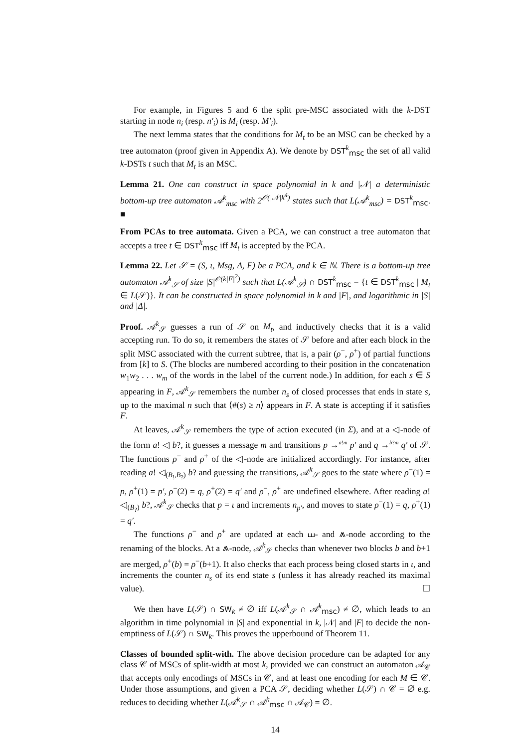For example, in Figures 5 and 6 the split pre-MSC associated with the k-DST starting in node n<sub>i</sub> (resp. n′<sub>i</sub>) is M<sub>i</sub> (resp. M′<sub>i</sub>).
The next lemma states that the conditions for M<sub>t</sub> to be an MSC can be checked by a tree automaton (proof given in Appendix A). We denote by DST<sup>k</sup><sub>msc</sub> the set of all valid k-DSTs t such that M<sub>t</sub> is an MSC.
Lemma 21. One can construct in space polynomial in k and |𝒩| a deterministic bottom-up tree automaton 𝒜<sup>k</sup><sub>msc</sub> with 2<sup>𝒪(|𝒩|k<sup>4</sup>)</sup> states such that L(𝒜<sup>k</sup><sub>msc</sub>) = DST<sup>k</sup><sub>msc</sub>. ■
From PCAs to tree automata. Given a PCA, we can construct a tree automaton that accepts a tree t ∈ DST<sup>k</sup><sub>msc</sub> iff M<sub>t</sub> is accepted by the PCA.
Lemma 22. Let 𝒮 = (S, ι, Msg, Δ, F) be a PCA, and k ∈ ℕ. There is a bottom-up tree automaton 𝒜<sup>k</sup><sub>𝒮</sub> of size |S|<sup>𝒪(k|F|<sup>2</sup>)</sup> such that L(𝒜<sup>k</sup><sub>𝒮</sub>) ∩ DST<sup>k</sup><sub>msc</sub> = {t ∈ DST<sup>k</sup><sub>msc</sub> | M<sub>t</sub> ∈ L(𝒮)}. It can be constructed in space polynomial in k and |F|, and logarithmic in |S| and |Δ|.
Proof. 𝒜<sup>k</sup><sub>𝒮</sub> guesses a run of 𝒮 on M<sub>t</sub>, and inductively checks that it is a valid accepting run. To do so, it remembers the states of 𝒮 before and after each block in the split MSC associated with the current subtree, that is, a pair (ρ<sup>−</sup>, ρ<sup>+</sup>) of partial functions from [k] to S. (The blocks are numbered according to their position in the concatenation w<sub>1</sub>w<sub>2</sub> . . . w<sub>m</sub> of the words in the label of the current node.) In addition, for each s ∈ S appearing in F, 𝒜<sup>k</sup><sub>𝒮</sub> remembers the number n<sub>s</sub> of closed processes that ends in state s, up to the maximal n such that ⟨#(s) ≥ n⟩ appears in F. A state is accepting if it satisfies F.
At leaves, 𝒜<sup>k</sup><sub>𝒮</sub> remembers the type of action executed (in Σ), and at a ◁-node of the form a! ◁ b?, it guesses a message m and transitions p →<sup>a!m</sup> p′ and q →<sup>b?m</sup> q′ of 𝒮. The functions ρ<sup>−</sup> and ρ<sup>+</sup> of the ◁-node are initialized accordingly. For instance, after reading a! ◁<sub>(B<sub>!</sub>,B<sub>?</sub>)</sub> b? and guessing the transitions, 𝒜<sup>k</sup><sub>𝒮</sub> goes to the state where ρ<sup>−</sup>(1) = p, ρ<sup>+</sup>(1) = p′, ρ<sup>−</sup>(2) = q, ρ<sup>+</sup>(2) = q′ and ρ<sup>−</sup>, ρ<sup>+</sup> are undefined elsewhere. After reading a! ◁<sub>(B<sub>?</sub>)</sub> b?, 𝒜<sup>k</sup><sub>𝒮</sub> checks that p = ι and increments n<sub>p′</sub>, and moves to state ρ<sup>−</sup>(1) = q, ρ<sup>+</sup>(1) = q′.
The functions ρ<sup>−</sup> and ρ<sup>+</sup> are updated at each ⧢- and ⩕-node according to the renaming of the blocks. At a ⩕-node, 𝒜<sup>k</sup><sub>𝒮</sub> checks than whenever two blocks b and b+1 are merged, ρ<sup>+</sup>(b) = ρ<sup>−</sup>(b+1). It also checks that each process being closed starts in ι, and increments the counter n<sub>s</sub> of its end state s (unless it has already reached its maximal value). ☐
We then have L(𝒮) ∩ SW<sub>k</sub> ≠ ∅ iff L(𝒜<sup>k</sup><sub>𝒮</sub> ∩ 𝒜<sup>k</sup><sub>msc</sub>) ≠ ∅, which leads to an algorithm in time polynomial in |S| and exponential in k, |𝒩| and |F| to decide the non-emptiness of L(𝒮) ∩ SW<sub>k</sub>. This proves the upperbound of Theorem 11.
Classes of bounded split-with. The above decision procedure can be adapted for any class 𝒞 of MSCs of split-width at most k, provided we can construct an automaton 𝒜<sub>𝒞</sub> that accepts only encodings of MSCs in 𝒞, and at least one encoding for each M ∈ 𝒞. Under those assumptions, and given a PCA 𝒮, deciding whether L(𝒮) ∩ 𝒞 = ∅ e.g. reduces to deciding whether L(𝒜<sup>k</sup><sub>𝒮</sub> ∩ 𝒜<sup>k</sup><sub>msc</sub> ∩ 𝒜<sub>𝒞</sub>) = ∅.
14